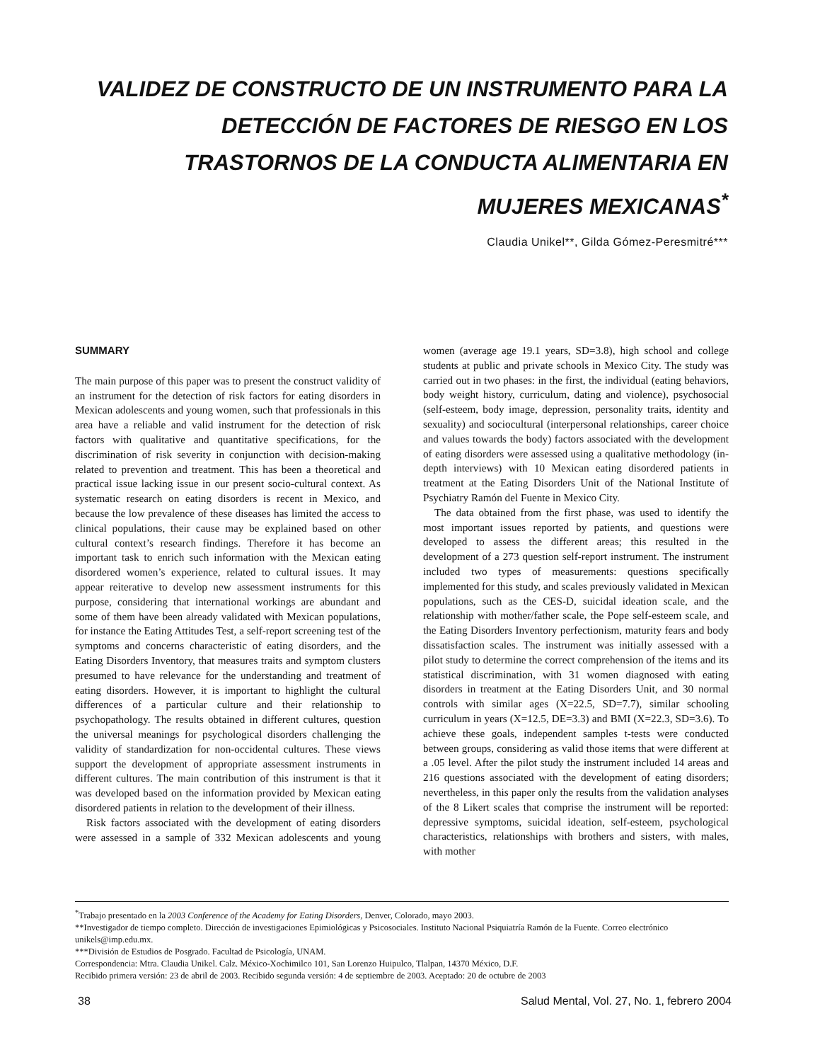VALIDEZ DE CONSTRUCTO DE UN INSTRUMENTO PARA LA DETECCIÓN DE FACTORES DE RIESGO EN LOS TRASTORNOS DE LA CONDUCTA ALIMENTARIA EN MUJERES MEXICANAS<sup>*</sup>
Claudia Unikel**, Gilda Gómez-Peresmitré***
SUMMARY
The main purpose of this paper was to present the construct validity of an instrument for the detection of risk factors for eating disorders in Mexican adolescents and young women, such that professionals in this area have a reliable and valid instrument for the detection of risk factors with qualitative and quantitative specifications, for the discrimination of risk severity in conjunction with decision-making related to prevention and treatment. This has been a theoretical and practical issue lacking issue in our present socio-cultural context. As systematic research on eating disorders is recent in Mexico, and because the low prevalence of these diseases has limited the access to clinical populations, their cause may be explained based on other cultural context’s research findings. Therefore it has become an important task to enrich such information with the Mexican eating disordered women’s experience, related to cultural issues. It may appear reiterative to develop new assessment instruments for this purpose, considering that international workings are abundant and some of them have been already validated with Mexican populations, for instance the Eating Attitudes Test, a self-report screening test of the symptoms and concerns characteristic of eating disorders, and the Eating Disorders Inventory, that measures traits and symptom clusters presumed to have relevance for the understanding and treatment of eating disorders. However, it is important to highlight the cultural differences of a particular culture and their relationship to psychopathology. The results obtained in different cultures, question the universal meanings for psychological disorders challenging the validity of standardization for non-occidental cultures. These views support the development of appropriate assessment instruments in different cultures. The main contribution of this instrument is that it was developed based on the information provided by Mexican eating disordered patients in relation to the development of their illness.
Risk factors associated with the development of eating disorders were assessed in a sample of 332 Mexican adolescents and young women (average age 19.1 years, SD=3.8), high school and college students at public and private schools in Mexico City. The study was carried out in two phases: in the first, the individual (eating behaviors, body weight history, curriculum, dating and violence), psychosocial (self-esteem, body image, depression, personality traits, identity and sexuality) and sociocultural (interpersonal relationships, career choice and values towards the body) factors associated with the development of eating disorders were assessed using a qualitative methodology (in-depth interviews) with 10 Mexican eating disordered patients in treatment at the Eating Disorders Unit of the National Institute of Psychiatry Ramón del Fuente in Mexico City.
The data obtained from the first phase, was used to identify the most important issues reported by patients, and questions were developed to assess the different areas; this resulted in the development of a 273 question self-report instrument. The instrument included two types of measurements: questions specifically implemented for this study, and scales previously validated in Mexican populations, such as the CES-D, suicidal ideation scale, and the relationship with mother/father scale, the Pope self-esteem scale, and the Eating Disorders Inventory perfectionism, maturity fears and body dissatisfaction scales. The instrument was initially assessed with a pilot study to determine the correct comprehension of the items and its statistical discrimination, with 31 women diagnosed with eating disorders in treatment at the Eating Disorders Unit, and 30 normal controls with similar ages (X=22.5, SD=7.7), similar schooling curriculum in years (X=12.5, DE=3.3) and BMI (X=22.3, SD=3.6). To achieve these goals, independent samples t-tests were conducted between groups, considering as valid those items that were different at a .05 level. After the pilot study the instrument included 14 areas and 216 questions associated with the development of eating disorders; nevertheless, in this paper only the results from the validation analyses of the 8 Likert scales that comprise the instrument will be reported: depressive symptoms, suicidal ideation, self-esteem, psychological characteristics, relationships with brothers and sisters, with males, with mother
<sup>*</sup> Trabajo presentado en la 2003 Conference of the Academy for Eating Disorders, Denver, Colorado, mayo 2003.
**Investigador de tiempo completo. Dirección de investigaciones Epimiológicas y Psicosociales. Instituto Nacional Psiquiatría Ramón de la Fuente. Correo electrónico unikels@imp.edu.mx.
***División de Estudios de Posgrado. Facultad de Psicología, UNAM.
Correspondencia: Mtra. Claudia Unikel. Calz. México-Xochimilco 101, San Lorenzo Huipulco, Tlalpan, 14370 México, D.F.
Recibido primera versión: 23 de abril de 2003. Recibido segunda versión: 4 de septiembre de 2003. Aceptado: 20 de octubre de 2003
38 Salud Mental, Vol. 27, No. 1, febrero 2004